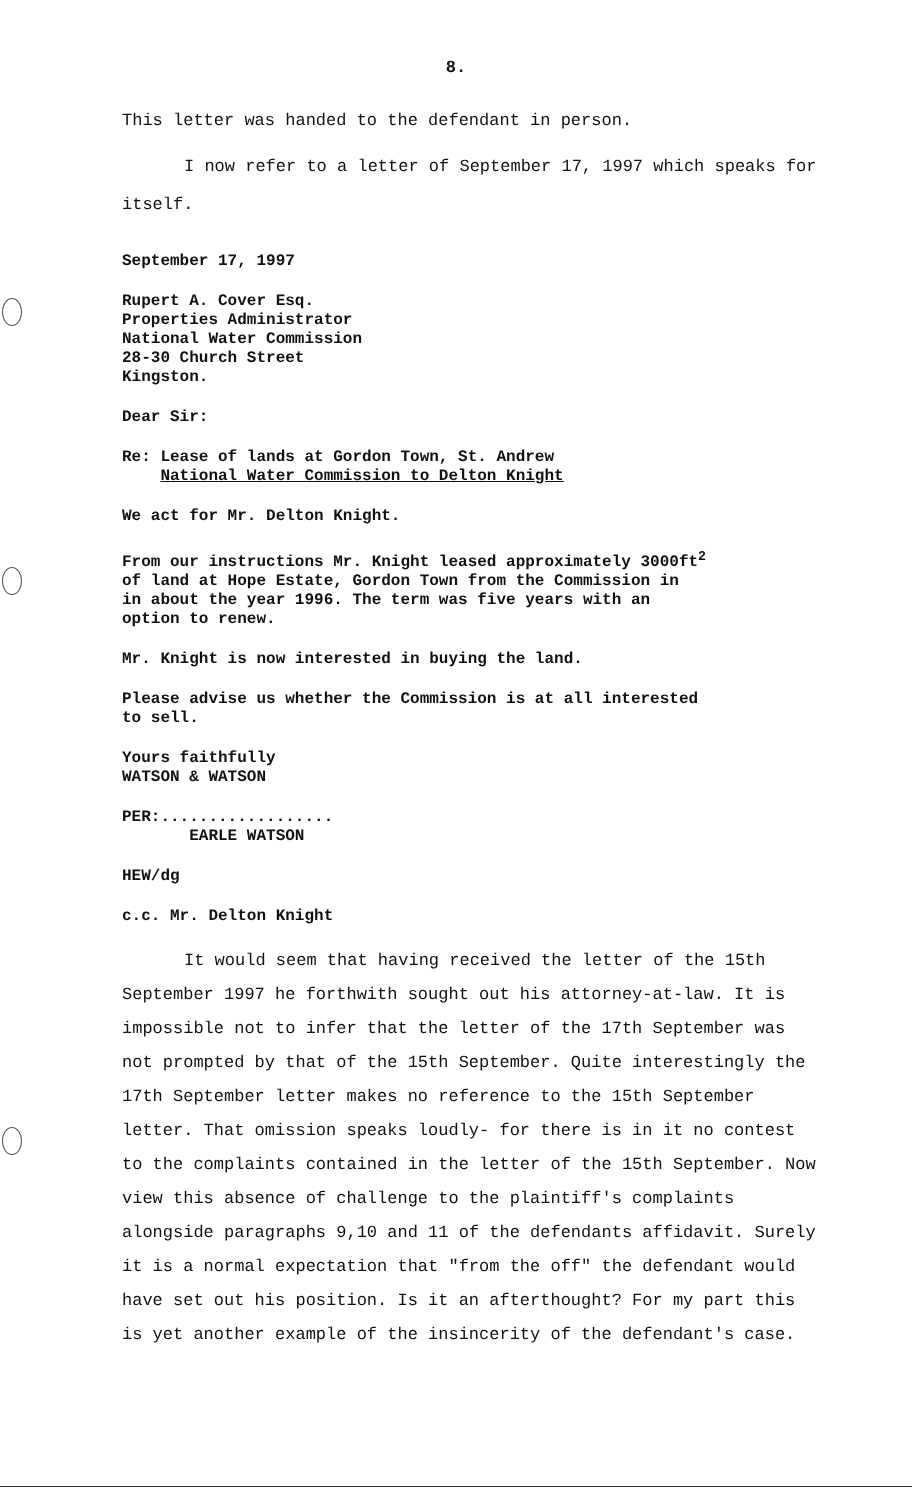8.
This letter was handed to the defendant in person.
I now refer to a letter of September 17, 1997 which speaks for itself.
September 17, 1997
Rupert A. Cover Esq.
Properties Administrator
National Water Commission
28-30 Church Street
Kingston.
Dear Sir:
Re: Lease of lands at Gordon Town, St. Andrew
National Water Commission to Delton Knight
We act for Mr. Delton Knight.
From our instructions Mr. Knight leased approximately 3000ft<sup>2</sup>
of land at Hope Estate, Gordon Town from the Commission in
in about the year 1996. The term was five years with an
option to renew.
Mr. Knight is now interested in buying the land.
Please advise us whether the Commission is at all interested
to sell.
Yours faithfully
WATSON & WATSON
PER:..................
EARLE WATSON
HEW/dg
c.c. Mr. Delton Knight
It would seem that having received the letter of the 15th September 1997 he forthwith sought out his attorney-at-law. It is impossible not to infer that the letter of the 17th September was not prompted by that of the 15th September. Quite interestingly the 17th September letter makes no reference to the 15th September letter. That omission speaks loudly- for there is in it no contest to the complaints contained in the letter of the 15th September. Now view this absence of challenge to the plaintiff's complaints alongside paragraphs 9,10 and 11 of the defendants affidavit. Surely it is a normal expectation that "from the off" the defendant would have set out his position. Is it an afterthought? For my part this is yet another example of the insincerity of the defendant's case.